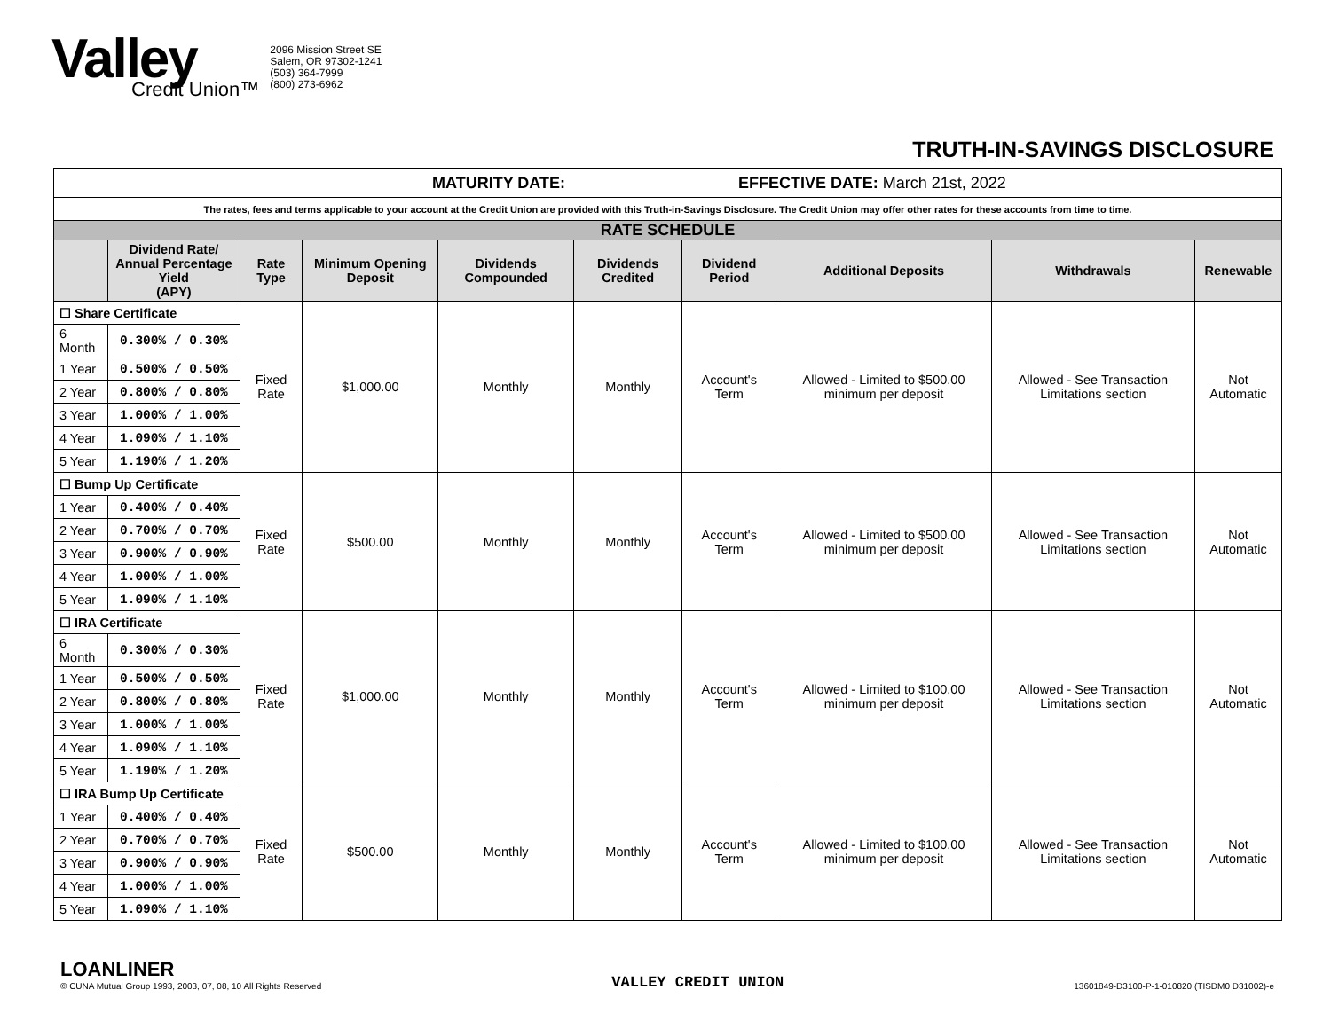Valley
Credit Union™
2096 Mission Street SE
Salem, OR 97302-1241
(503) 364-7999
(800) 273-6962
TRUTH-IN-SAVINGS DISCLOSURE
| MATURITY DATE: EFFECTIVE DATE: March 21st, 2022 | | | | | | | | | |
| The rates, fees and terms applicable to your account at the Credit Union are provided with this Truth-in-Savings Disclosure. The Credit Union may offer other rates for these accounts from time to time. | | | | | | | | | |
| RATE SCHEDULE | | | | | | | | | |
| | Dividend Rate/ Annual Percentage Yield (APY) | Rate Type | Minimum Opening Deposit | Dividends Compounded | Dividends Credited | Dividend Period | Additional Deposits | Withdrawals | Renewable |
| ☐ Share Certificate | | Fixed Rate | $1,000.00 | Monthly | Monthly | Account's Term | Allowed - Limited to $500.00 minimum per deposit | Allowed - See Transaction Limitations section | Not Automatic |
| 6 Month | 0.300% / 0.30% | | | | | | | | |
| 1 Year | 0.500% / 0.50% | | | | | | | | |
| 2 Year | 0.800% / 0.80% | | | | | | | | |
| 3 Year | 1.000% / 1.00% | | | | | | | | |
| 4 Year | 1.090% / 1.10% | | | | | | | | |
| 5 Year | 1.190% / 1.20% | | | | | | | | |
| ☐ Bump Up Certificate | | Fixed Rate | $500.00 | Monthly | Monthly | Account's Term | Allowed - Limited to $500.00 minimum per deposit | Allowed - See Transaction Limitations section | Not Automatic |
| 1 Year | 0.400% / 0.40% | | | | | | | | |
| 2 Year | 0.700% / 0.70% | | | | | | | | |
| 3 Year | 0.900% / 0.90% | | | | | | | | |
| 4 Year | 1.000% / 1.00% | | | | | | | | |
| 5 Year | 1.090% / 1.10% | | | | | | | | |
| ☐ IRA Certificate | | Fixed Rate | $1,000.00 | Monthly | Monthly | Account's Term | Allowed - Limited to $100.00 minimum per deposit | Allowed - See Transaction Limitations section | Not Automatic |
| 6 Month | 0.300% / 0.30% | | | | | | | | |
| 1 Year | 0.500% / 0.50% | | | | | | | | |
| 2 Year | 0.800% / 0.80% | | | | | | | | |
| 3 Year | 1.000% / 1.00% | | | | | | | | |
| 4 Year | 1.090% / 1.10% | | | | | | | | |
| 5 Year | 1.190% / 1.20% | | | | | | | | |
| ☐ IRA Bump Up Certificate | | Fixed Rate | $500.00 | Monthly | Monthly | Account's Term | Allowed - Limited to $100.00 minimum per deposit | Allowed - See Transaction Limitations section | Not Automatic |
| 1 Year | 0.400% / 0.40% | | | | | | | | |
| 2 Year | 0.700% / 0.70% | | | | | | | | |
| 3 Year | 0.900% / 0.90% | | | | | | | | |
| 4 Year | 1.000% / 1.00% | | | | | | | | |
| 5 Year | 1.090% / 1.10% | | | | | | | | |
LOANLINER
© CUNA Mutual Group 1993, 2003, 07, 08, 10 All Rights Reserved
VALLEY CREDIT UNION
13601849-D3100-P-1-010820 (TISDM0 D31002)-e